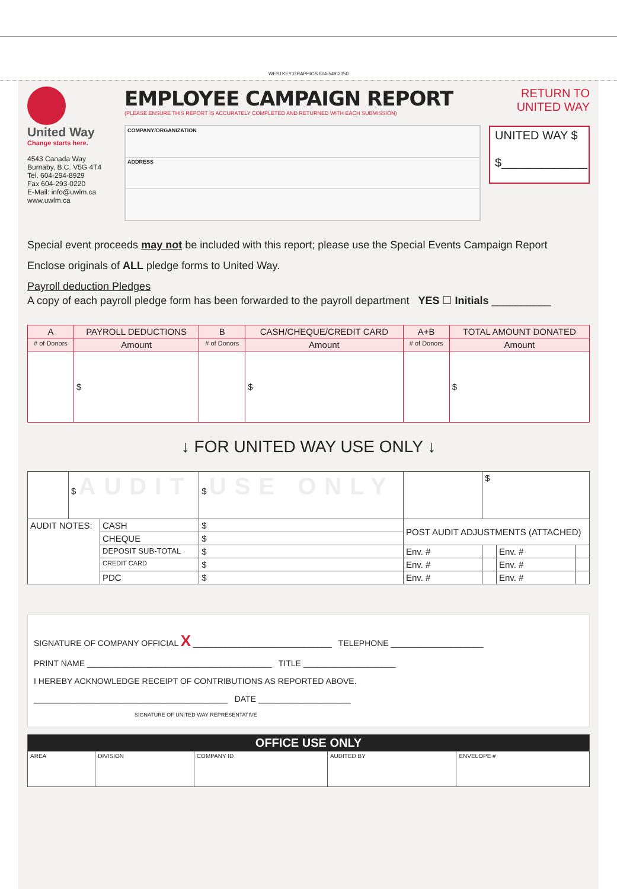WESTKEY GRAPHICS 604-549-2350
United Way
Change starts here.
4543 Canada Way
Burnaby, B.C. V5G 4T4
Tel. 604-294-8929
Fax 604-293-0220
E-Mail: info@uwlm.ca
www.uwlm.ca
EMPLOYEE CAMPAIGN REPORT
(PLEASE ENSURE THIS REPORT IS ACCURATELY COMPLETED AND RETURNED WITH EACH SUBMISSION)
COMPANY/ORGANIZATION
ADDRESS
RETURN TO
UNITED WAY
UNITED WAY $
$_____________
Special event proceeds may not be included with this report; please use the Special Events Campaign Report
Enclose originals of ALL pledge forms to United Way.
Payroll deduction Pledges
A copy of each payroll pledge form has been forwarded to the payroll department YES ☐ Initials __________
| A | PAYROLL DEDUCTIONS | B | CASH/CHEQUE/CREDIT CARD | A+B | TOTAL AMOUNT DONATED |
| --- | --- | --- | --- | --- | --- |
| # of Donors | Amount | # of Donors | Amount | # of Donors | Amount |
| | $ | | $ | | $ |
↓ FOR UNITED WAY USE ONLY ↓
| | $ AUDIT | | $ USE ONLY | | $ | | |
| AUDIT NOTES: | | CASH | $ | POST AUDIT ADJUSTMENTS (ATTACHED) | | | |
| | | CHEQUE | $ | | | | |
| | | DEPOSIT SUB-TOTAL | $ | Env. # | | Env. # | |
| | | CREDIT CARD | $ | Env. # | | Env. # | |
| | | PDC | $ | Env. # | | Env. # | |
SIGNATURE OF COMPANY OFFICIAL X ______________________________ TELEPHONE ____________________
PRINT NAME ________________________________________ TITLE ____________________
I HEREBY ACKNOWLEDGE RECEIPT OF CONTRIBUTIONS AS REPORTED ABOVE.
__________________________________________ DATE ____________________
SIGNATURE OF UNITED WAY REPRESENTATIVE
| OFFICE USE ONLY | | | | |
| --- | --- | --- | --- | --- |
| AREA | DIVISION | COMPANY ID | AUDITED BY | ENVELOPE # |